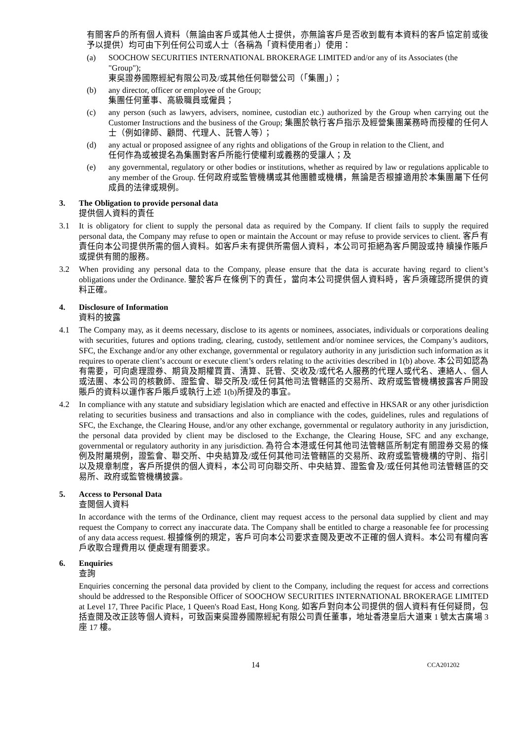有關客戶的所有個人資料（無論由客戶或其他人士提供，亦無論客戶是否收到載有本資料的客戶協定前或後予以提供）均可由下列任何公司或人士（各稱為「資料使用者」）使用：
(a) SOOCHOW SECURITIES INTERNATIONAL BROKERAGE LIMITED and/or any of its Associates (the "Group");
東吳證券國際經紀有限公司及/或其他任何聯營公司（「集團」）；
(b) any director, officer or employee of the Group;
集團任何董事、高級職員或僱員；
(c) any person (such as lawyers, advisers, nominee, custodian etc.) authorized by the Group when carrying out the Customer Instructions and the business of the Group; 集團於執行客戶指示及經營集團業務時而授權的任何人士（例如律師、顧問、代理人、託管人等）；
(d) any actual or proposed assignee of any rights and obligations of the Group in relation to the Client, and
任何作為或被提名為集團對客戶所能行使權利或義務的受讓人；及
(e) any governmental, regulatory or other bodies or institutions, whether as required by law or regulations applicable to any member of the Group. 任何政府或監管機構或其他團體或機構，無論是否根據適用於本集團屬下任何成員的法律或規例。
3. The Obligation to provide personal data
提供個人資料的責任
3.1 It is obligatory for client to supply the personal data as required by the Company. If client fails to supply the required personal data, the Company may refuse to open or maintain the Account or may refuse to provide services to client. 客戶有責任向本公司提供所需的個人資料。如客戶未有提供所需個人資料，本公司可拒絕為客戶開設或持 續操作賬戶或提供有關的服務。
3.2 When providing any personal data to the Company, please ensure that the data is accurate having regard to client’s obligations under the Ordinance. 鑒於客戶在條例下的責任，當向本公司提供個人資料時，客戶須確認所提供的資料正確。
4. Disclosure of Information
資料的披露
4.1 The Company may, as it deems necessary, disclose to its agents or nominees, associates, individuals or corporations dealing with securities, futures and options trading, clearing, custody, settlement and/or nominee services, the Company’s auditors, SFC, the Exchange and/or any other exchange, governmental or regulatory authority in any jurisdiction such information as it requires to operate client’s account or execute client’s orders relating to the activities described in 1(b) above. 本公司如認為有需要，可向處理證券、期貨及期權買賣、清算、託管、交收及/或代名人服務的代理人或代名、連絡人、個人或法團、本公司的核數師、證監會、聯交所及/或任何其他司法管轄區的交易所、政府或監管機構披露客戶開設賬戶的資料以運作客戶賬戶或執行上述 1(b)所提及的事宜。
4.2 In compliance with any statute and subsidiary legislation which are enacted and effective in HKSAR or any other jurisdiction relating to securities business and transactions and also in compliance with the codes, guidelines, rules and regulations of SFC, the Exchange, the Clearing House, and/or any other exchange, governmental or regulatory authority in any jurisdiction, the personal data provided by client may be disclosed to the Exchange, the Clearing House, SFC and any exchange, governmental or regulatory authority in any jurisdiction. 為符合本港或任何其他司法管轄區所制定有關證券交易的條例及附屬規例，證監會、聯交所、中央結算及/或任何其他司法管轄區的交易所、政府或監管機構的守則、指引以及規章制度，客戶所提供的個人資料，本公司可向聯交所、中央結算、證監會及/或任何其他司法管轄區的交易所、政府或監管機構披露。
5. Access to Personal Data
查閱個人資料
In accordance with the terms of the Ordinance, client may request access to the personal data supplied by client and may request the Company to correct any inaccurate data. The Company shall be entitled to charge a reasonable fee for processing of any data access request. 根據條例的規定，客戶可向本公司要求查閱及更改不正確的個人資料。本公司有權向客戶收取合理費用以 便處理有關要求。
6. Enquiries
查詢
Enquiries concerning the personal data provided by client to the Company, including the request for access and corrections should be addressed to the Responsible Officer of SOOCHOW SECURITIES INTERNATIONAL BROKERAGE LIMITED at Level 17, Three Pacific Place, 1 Queen's Road East, Hong Kong. 如客戶對向本公司提供的個人資料有任何疑問，包括查閱及改正該等個人資料，可致函東吳證券國際經紀有限公司責任董事，地址香港皇后大道東 1 號太古廣場 3 座 17 樓。
14 CCA201202